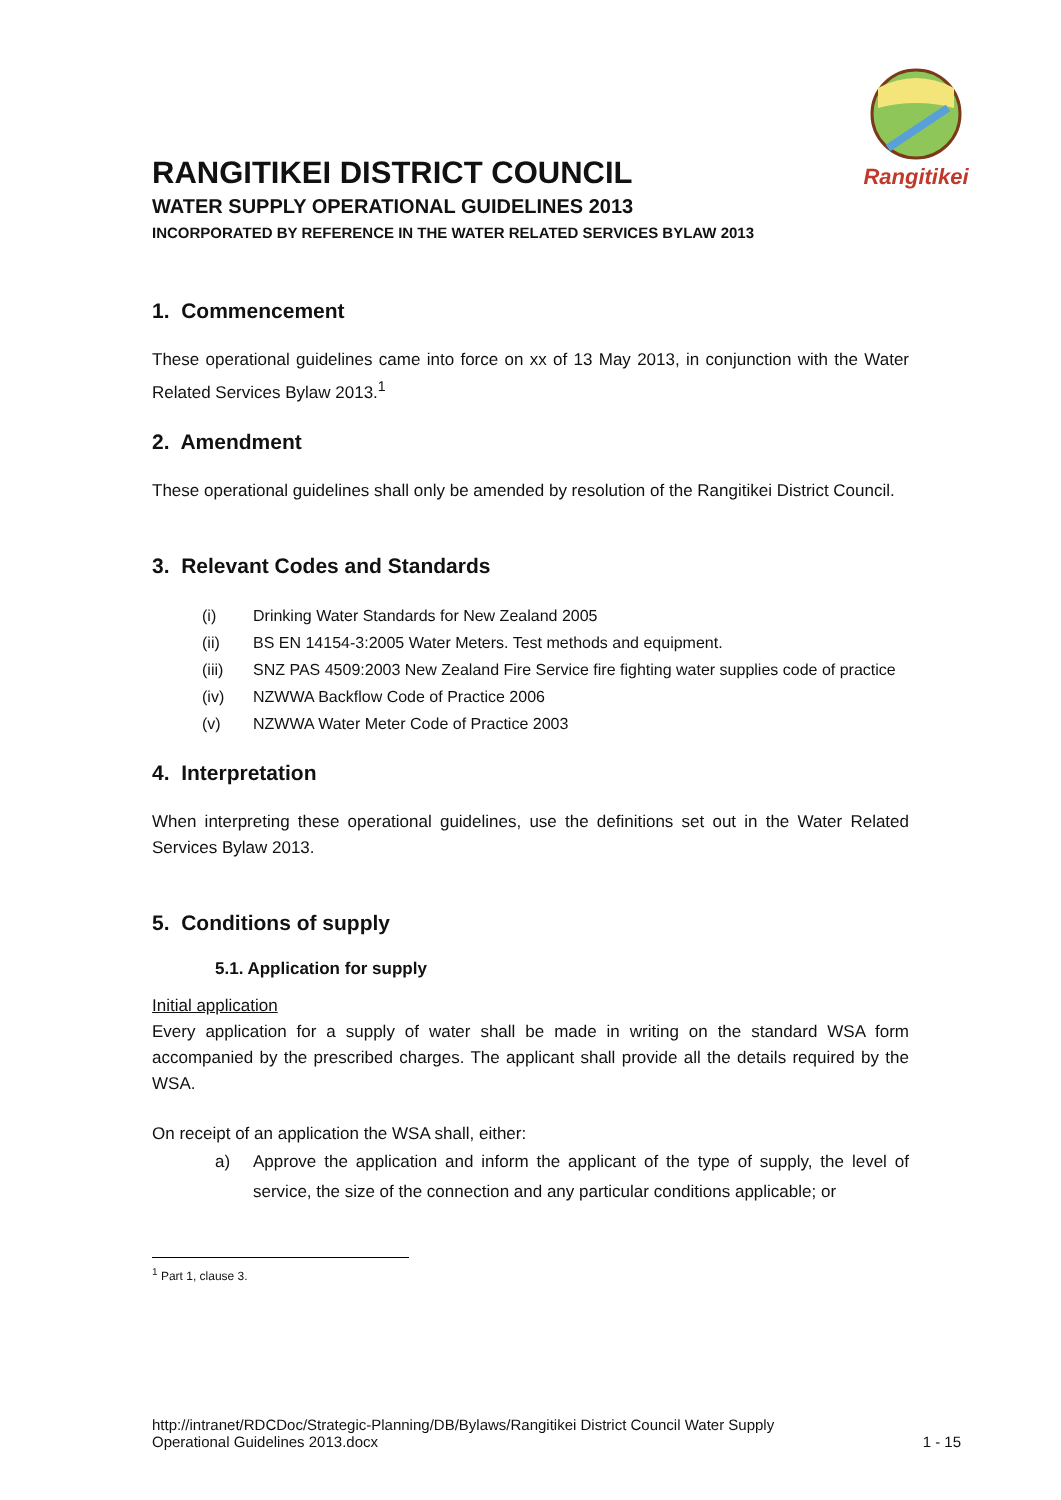Rangitikei
RANGITIKEI DISTRICT COUNCIL
WATER SUPPLY OPERATIONAL GUIDELINES 2013
INCORPORATED BY REFERENCE IN THE WATER RELATED SERVICES BYLAW 2013
1. Commencement
These operational guidelines came into force on xx of 13 May 2013, in conjunction with the Water Related Services Bylaw 2013.<sup>1</sup>
2. Amendment
These operational guidelines shall only be amended by resolution of the Rangitikei District Council.
3. Relevant Codes and Standards
(i) Drinking Water Standards for New Zealand 2005
(ii) BS EN 14154-3:2005 Water Meters. Test methods and equipment.
(iii) SNZ PAS 4509:2003 New Zealand Fire Service fire fighting water supplies code of practice
(iv) NZWWA Backflow Code of Practice 2006
(v) NZWWA Water Meter Code of Practice 2003
4. Interpretation
When interpreting these operational guidelines, use the definitions set out in the Water Related Services Bylaw 2013.
5. Conditions of supply
5.1. Application for supply
Initial application
Every application for a supply of water shall be made in writing on the standard WSA form accompanied by the prescribed charges. The applicant shall provide all the details required by the WSA.
On receipt of an application the WSA shall, either:
a)
Approve the application and inform the applicant of the type of supply, the level of service, the size of the connection and any particular conditions applicable; or
<sup>1</sup> Part 1, clause 3.
http://intranet/RDCDoc/Strategic-Planning/DB/Bylaws/Rangitikei District Council Water Supply
Operational Guidelines 2013.docx
1 - 15